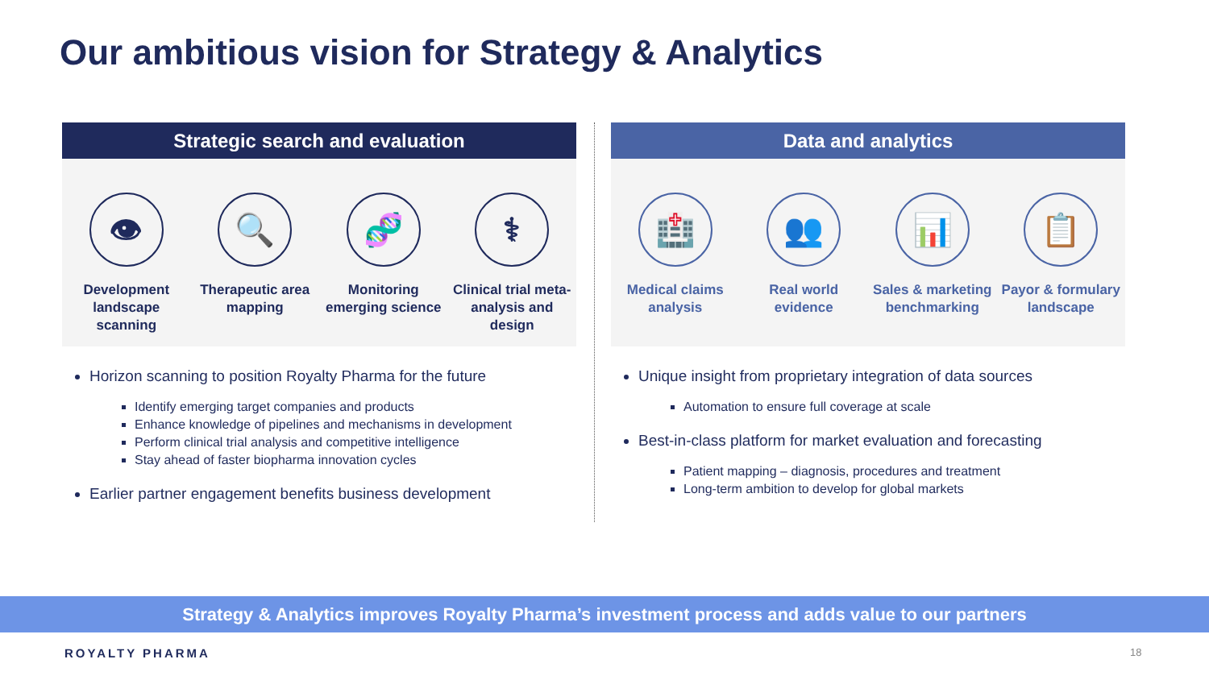Our ambitious vision for Strategy & Analytics
Strategic search and evaluation
👁
Development landscape scanning
🔍
Therapeutic area mapping
🧬
Monitoring emerging science
⚕
Clinical trial meta-analysis and design
Horizon scanning to position Royalty Pharma for the future
Identify emerging target companies and products
Enhance knowledge of pipelines and mechanisms in development
Perform clinical trial analysis and competitive intelligence
Stay ahead of faster biopharma innovation cycles
Earlier partner engagement benefits business development
Data and analytics
🏥
Medical claims analysis
👥
Real world evidence
📊
Sales & marketing benchmarking
📋
Payor & formulary landscape
Unique insight from proprietary integration of data sources
Automation to ensure full coverage at scale
Best-in-class platform for market evaluation and forecasting
Patient mapping – diagnosis, procedures and treatment
Long-term ambition to develop for global markets
Strategy & Analytics improves Royalty Pharma’s investment process and adds value to our partners
ROYALTY PHARMA 18